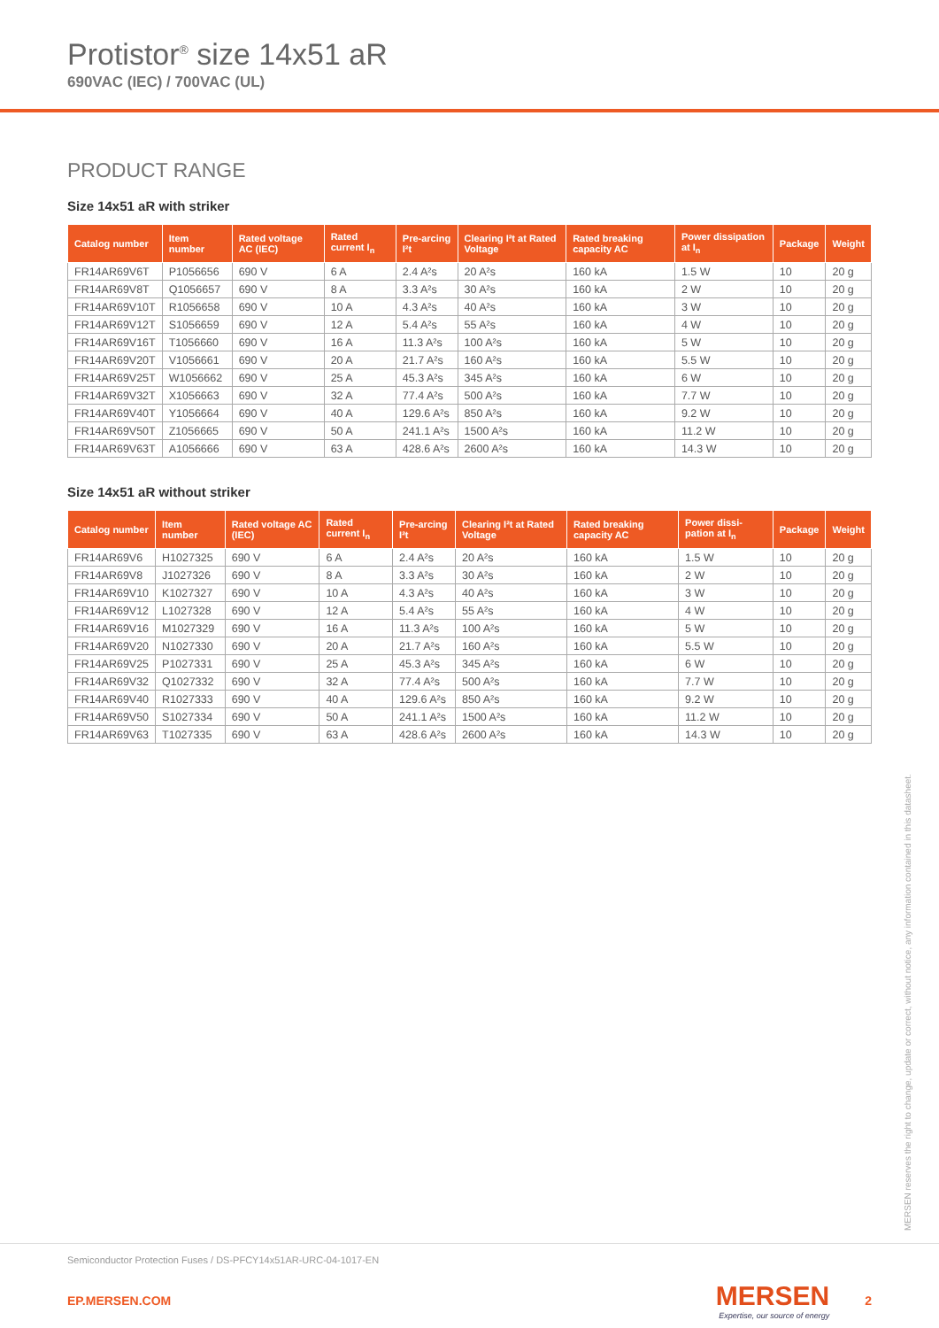Protistor<sup>®</sup> size 14x51 aR
690VAC (IEC) / 700VAC (UL)
PRODUCT RANGE
Size 14x51 aR with striker
| Catalog number | Item number | Rated voltage AC (IEC) | Rated current I<sub>n</sub> | Pre-arcing I²t | Clearing I²t at Rated Voltage | Rated breaking capacity AC | Power dissipation at I<sub>n</sub> | Package | Weight |
| --- | --- | --- | --- | --- | --- | --- | --- | --- | --- |
| FR14AR69V6T | P1056656 | 690 V | 6 A | 2.4 A²s | 20 A²s | 160 kA | 1.5 W | 10 | 20 g |
| FR14AR69V8T | Q1056657 | 690 V | 8 A | 3.3 A²s | 30 A²s | 160 kA | 2 W | 10 | 20 g |
| FR14AR69V10T | R1056658 | 690 V | 10 A | 4.3 A²s | 40 A²s | 160 kA | 3 W | 10 | 20 g |
| FR14AR69V12T | S1056659 | 690 V | 12 A | 5.4 A²s | 55 A²s | 160 kA | 4 W | 10 | 20 g |
| FR14AR69V16T | T1056660 | 690 V | 16 A | 11.3 A²s | 100 A²s | 160 kA | 5 W | 10 | 20 g |
| FR14AR69V20T | V1056661 | 690 V | 20 A | 21.7 A²s | 160 A²s | 160 kA | 5.5 W | 10 | 20 g |
| FR14AR69V25T | W1056662 | 690 V | 25 A | 45.3 A²s | 345 A²s | 160 kA | 6 W | 10 | 20 g |
| FR14AR69V32T | X1056663 | 690 V | 32 A | 77.4 A²s | 500 A²s | 160 kA | 7.7 W | 10 | 20 g |
| FR14AR69V40T | Y1056664 | 690 V | 40 A | 129.6 A²s | 850 A²s | 160 kA | 9.2 W | 10 | 20 g |
| FR14AR69V50T | Z1056665 | 690 V | 50 A | 241.1 A²s | 1500 A²s | 160 kA | 11.2 W | 10 | 20 g |
| FR14AR69V63T | A1056666 | 690 V | 63 A | 428.6 A²s | 2600 A²s | 160 kA | 14.3 W | 10 | 20 g |
Size 14x51 aR without striker
| Catalog number | Item number | Rated voltage AC (IEC) | Rated current I<sub>n</sub> | Pre-arcing I²t | Clearing I²t at Rated Voltage | Rated breaking capacity AC | Power dissi-pation at I<sub>n</sub> | Package | Weight |
| --- | --- | --- | --- | --- | --- | --- | --- | --- | --- |
| FR14AR69V6 | H1027325 | 690 V | 6 A | 2.4 A²s | 20 A²s | 160 kA | 1.5 W | 10 | 20 g |
| FR14AR69V8 | J1027326 | 690 V | 8 A | 3.3 A²s | 30 A²s | 160 kA | 2 W | 10 | 20 g |
| FR14AR69V10 | K1027327 | 690 V | 10 A | 4.3 A²s | 40 A²s | 160 kA | 3 W | 10 | 20 g |
| FR14AR69V12 | L1027328 | 690 V | 12 A | 5.4 A²s | 55 A²s | 160 kA | 4 W | 10 | 20 g |
| FR14AR69V16 | M1027329 | 690 V | 16 A | 11.3 A²s | 100 A²s | 160 kA | 5 W | 10 | 20 g |
| FR14AR69V20 | N1027330 | 690 V | 20 A | 21.7 A²s | 160 A²s | 160 kA | 5.5 W | 10 | 20 g |
| FR14AR69V25 | P1027331 | 690 V | 25 A | 45.3 A²s | 345 A²s | 160 kA | 6 W | 10 | 20 g |
| FR14AR69V32 | Q1027332 | 690 V | 32 A | 77.4 A²s | 500 A²s | 160 kA | 7.7 W | 10 | 20 g |
| FR14AR69V40 | R1027333 | 690 V | 40 A | 129.6 A²s | 850 A²s | 160 kA | 9.2 W | 10 | 20 g |
| FR14AR69V50 | S1027334 | 690 V | 50 A | 241.1 A²s | 1500 A²s | 160 kA | 11.2 W | 10 | 20 g |
| FR14AR69V63 | T1027335 | 690 V | 63 A | 428.6 A²s | 2600 A²s | 160 kA | 14.3 W | 10 | 20 g |
MERSEN reserves the right to change, update or correct, without notice, any information contained in this datasheet.
Semiconductor Protection Fuses / DS-PFCY14x51AR-URC-04-1017-EN
EP.MERSEN.COM MERSEN
Expertise, our source of energy 2